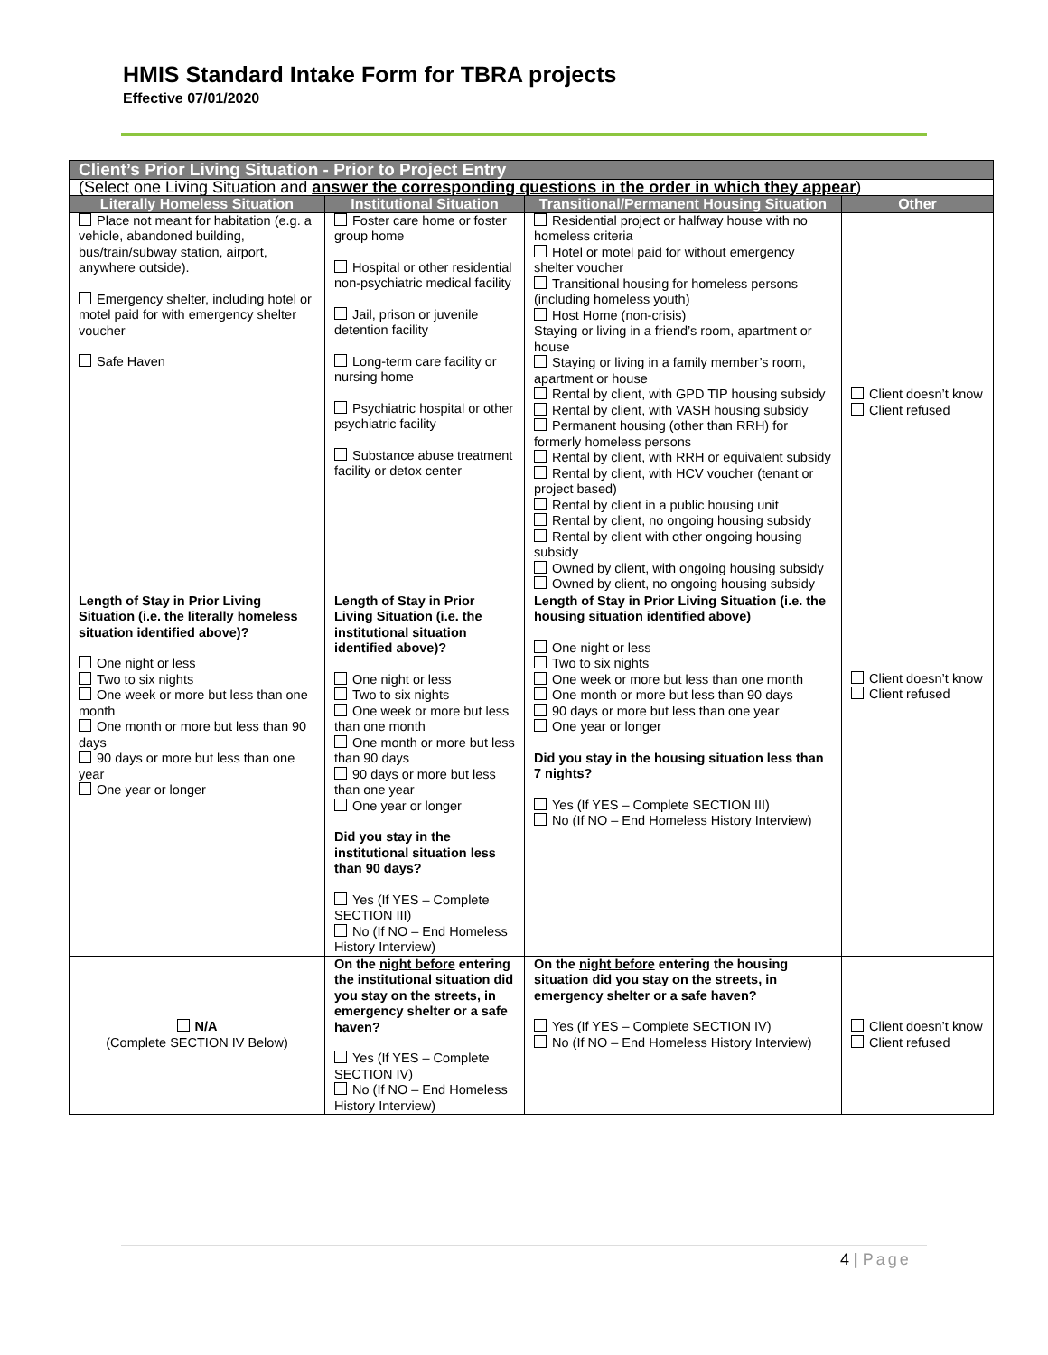HMIS Standard Intake Form for TBRA projects
Effective 07/01/2020
| Client’s Prior Living Situation - Prior to Project Entry | | | |
| --- | --- | --- | --- |
| (Select one Living Situation and answer the corresponding questions in the order in which they appear ) | | | |
| Literally Homeless Situation | Institutional Situation | Transitional/Permanent Housing Situation | Other |
| Place not meant for habitation (e.g. a vehicle, abandoned building, bus/train/subway station, airport, anywhere outside). Emergency shelter, including hotel or motel paid for with emergency shelter voucher Safe Haven | Foster care home or foster group home Hospital or other residential non-psychiatric medical facility Jail, prison or juvenile detention facility Long-term care facility or nursing home Psychiatric hospital or other psychiatric facility Substance abuse treatment facility or detox center | Residential project or halfway house with no homeless criteria Hotel or motel paid for without emergency shelter voucher Transitional housing for homeless persons (including homeless youth) Host Home (non-crisis) Staying or living in a friend’s room, apartment or house Staying or living in a family member’s room, apartment or house Rental by client, with GPD TIP housing subsidy Rental by client, with VASH housing subsidy Permanent housing (other than RRH) for formerly homeless persons Rental by client, with RRH or equivalent subsidy Rental by client, with HCV voucher (tenant or project based) Rental by client in a public housing unit Rental by client, no ongoing housing subsidy Rental by client with other ongoing housing subsidy Owned by client, with ongoing housing subsidy Owned by client, no ongoing housing subsidy | Client doesn’t know Client refused |
| Length of Stay in Prior Living Situation (i.e. the literally homeless situation identified above)? One night or less Two to six nights One week or more but less than one month One month or more but less than 90 days 90 days or more but less than one year One year or longer | Length of Stay in Prior Living Situation (i.e. the institutional situation identified above)? One night or less Two to six nights One week or more but less than one month One month or more but less than 90 days 90 days or more but less than one year One year or longer Did you stay in the institutional situation less than 90 days? Yes (If YES – Complete SECTION III) No (If NO – End Homeless History Interview) | Length of Stay in Prior Living Situation (i.e. the housing situation identified above) One night or less Two to six nights One week or more but less than one month One month or more but less than 90 days 90 days or more but less than one year One year or longer Did you stay in the housing situation less than 7 nights? Yes (If YES – Complete SECTION III) No (If NO – End Homeless History Interview) | Client doesn’t know Client refused |
| N/A (Complete SECTION IV Below) | On the night before entering the institutional situation did you stay on the streets, in emergency shelter or a safe haven? Yes (If YES – Complete SECTION IV) No (If NO – End Homeless History Interview) | On the night before entering the housing situation did you stay on the streets, in emergency shelter or a safe haven? Yes (If YES – Complete SECTION IV) No (If NO – End Homeless History Interview) | Client doesn’t know Client refused |
4 | Page